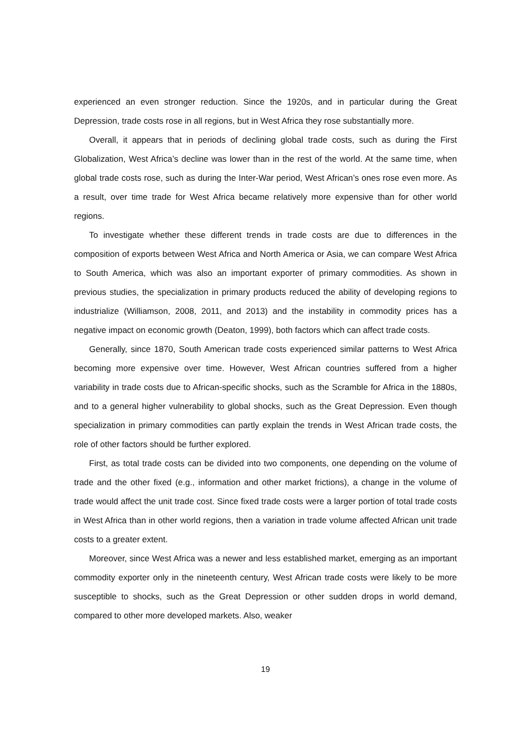experienced an even stronger reduction. Since the 1920s, and in particular during the Great Depression, trade costs rose in all regions, but in West Africa they rose substantially more.
Overall, it appears that in periods of declining global trade costs, such as during the First Globalization, West Africa’s decline was lower than in the rest of the world. At the same time, when global trade costs rose, such as during the Inter-War period, West African’s ones rose even more. As a result, over time trade for West Africa became relatively more expensive than for other world regions.
To investigate whether these different trends in trade costs are due to differences in the composition of exports between West Africa and North America or Asia, we can compare West Africa to South America, which was also an important exporter of primary commodities. As shown in previous studies, the specialization in primary products reduced the ability of developing regions to industrialize (Williamson, 2008, 2011, and 2013) and the instability in commodity prices has a negative impact on economic growth (Deaton, 1999), both factors which can affect trade costs.
Generally, since 1870, South American trade costs experienced similar patterns to West Africa becoming more expensive over time. However, West African countries suffered from a higher variability in trade costs due to African-specific shocks, such as the Scramble for Africa in the 1880s, and to a general higher vulnerability to global shocks, such as the Great Depression. Even though specialization in primary commodities can partly explain the trends in West African trade costs, the role of other factors should be further explored.
First, as total trade costs can be divided into two components, one depending on the volume of trade and the other fixed (e.g., information and other market frictions), a change in the volume of trade would affect the unit trade cost. Since fixed trade costs were a larger portion of total trade costs in West Africa than in other world regions, then a variation in trade volume affected African unit trade costs to a greater extent.
Moreover, since West Africa was a newer and less established market, emerging as an important commodity exporter only in the nineteenth century, West African trade costs were likely to be more susceptible to shocks, such as the Great Depression or other sudden drops in world demand, compared to other more developed markets. Also, weaker
19